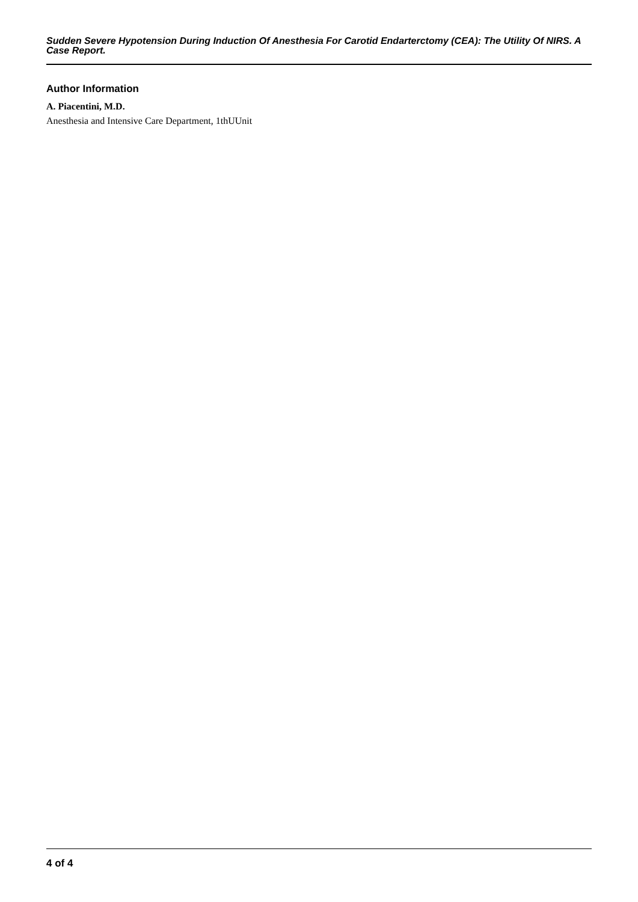Sudden Severe Hypotension During Induction Of Anesthesia For Carotid Endarterctomy (CEA): The Utility Of NIRS. A Case Report.
Author Information
A. Piacentini, M.D.
Anesthesia and Intensive Care Department, 1thUUnit
4 of 4